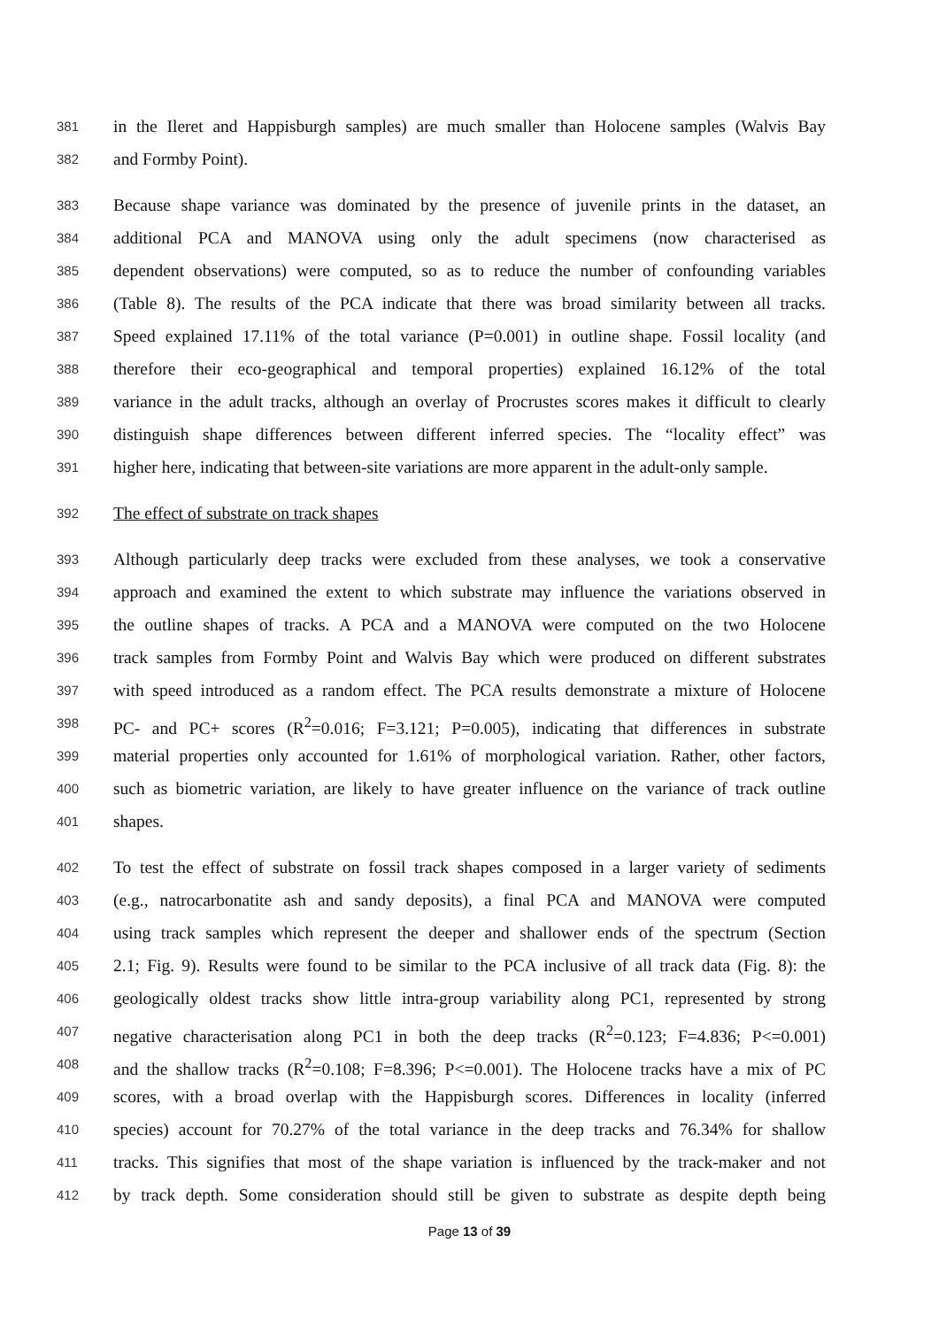381 in the Ileret and Happisburgh samples) are much smaller than Holocene samples (Walvis Bay
382 and Formby Point).
383 Because shape variance was dominated by the presence of juvenile prints in the dataset, an
384 additional PCA and MANOVA using only the adult specimens (now characterised as
385 dependent observations) were computed, so as to reduce the number of confounding variables
386 (Table 8). The results of the PCA indicate that there was broad similarity between all tracks.
387 Speed explained 17.11% of the total variance (P=0.001) in outline shape. Fossil locality (and
388 therefore their eco-geographical and temporal properties) explained 16.12% of the total
389 variance in the adult tracks, although an overlay of Procrustes scores makes it difficult to clearly
390 distinguish shape differences between different inferred species. The “locality effect” was
391 higher here, indicating that between-site variations are more apparent in the adult-only sample.
392 The effect of substrate on track shapes
393 Although particularly deep tracks were excluded from these analyses, we took a conservative
394 approach and examined the extent to which substrate may influence the variations observed in
395 the outline shapes of tracks. A PCA and a MANOVA were computed on the two Holocene
396 track samples from Formby Point and Walvis Bay which were produced on different substrates
397 with speed introduced as a random effect. The PCA results demonstrate a mixture of Holocene
398 PC- and PC+ scores (R<sup>2</sup>=0.016; F=3.121; P=0.005), indicating that differences in substrate
399 material properties only accounted for 1.61% of morphological variation. Rather, other factors,
400 such as biometric variation, are likely to have greater influence on the variance of track outline
401 shapes.
402 To test the effect of substrate on fossil track shapes composed in a larger variety of sediments
403 (e.g., natrocarbonatite ash and sandy deposits), a final PCA and MANOVA were computed
404 using track samples which represent the deeper and shallower ends of the spectrum (Section
405 2.1; Fig. 9). Results were found to be similar to the PCA inclusive of all track data (Fig. 8): the
406 geologically oldest tracks show little intra-group variability along PC1, represented by strong
407 negative characterisation along PC1 in both the deep tracks (R<sup>2</sup>=0.123; F=4.836; P<=0.001)
408 and the shallow tracks (R<sup>2</sup>=0.108; F=8.396; P<=0.001). The Holocene tracks have a mix of PC
409 scores, with a broad overlap with the Happisburgh scores. Differences in locality (inferred
410 species) account for 70.27% of the total variance in the deep tracks and 76.34% for shallow
411 tracks. This signifies that most of the shape variation is influenced by the track-maker and not
412 by track depth. Some consideration should still be given to substrate as despite depth being
Page 13 of 39